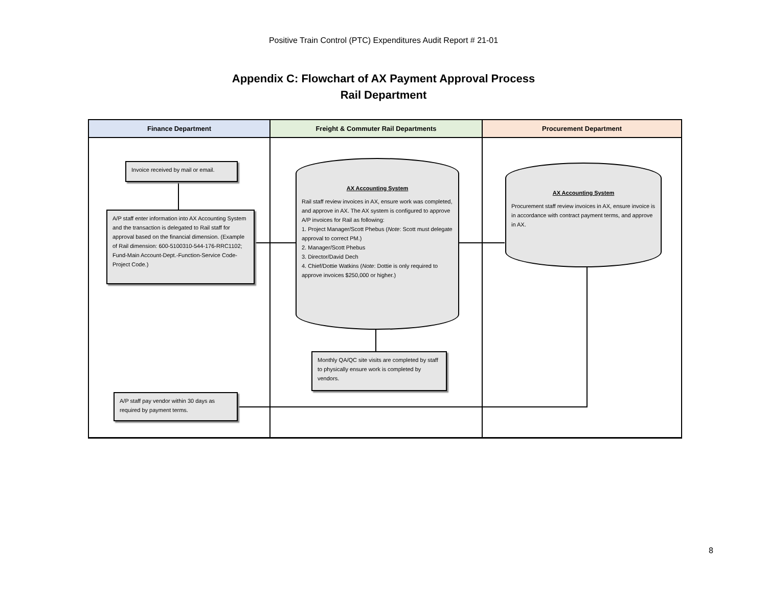Positive Train Control (PTC) Expenditures Audit Report # 21-01
Appendix C: Flowchart of AX Payment Approval Process
Rail Department
Finance Department Freight & Commuter Rail Departments Procurement Department
Invoice received by mail or email.
A/P staff enter information into AX Accounting System and the transaction is delegated to Rail staff for approval based on the financial dimension. (Example of Rail dimension: 600-5100310-544-176-RRC1102; Fund-Main Account-Dept.-Function-Service Code-Project Code.)
AX Accounting System
Rail staff review invoices in AX, ensure work was completed, and approve in AX. The AX system is configured to approve A/P invoices for Rail as following:
1. Project Manager/Scott Phebus (Note: Scott must delegate approval to correct PM.)
2. Manager/Scott Phebus
3. Director/David Dech
4. Chief/Dottie Watkins (Note: Dottie is only required to approve invoices $250,000 or higher.)
AX Accounting System
Procurement staff review invoices in AX, ensure invoice is in accordance with contract payment terms, and approve in AX.
Monthly QA/QC site visits are completed by staff to physically ensure work is completed by vendors.
A/P staff pay vendor within 30 days as required by payment terms.
8